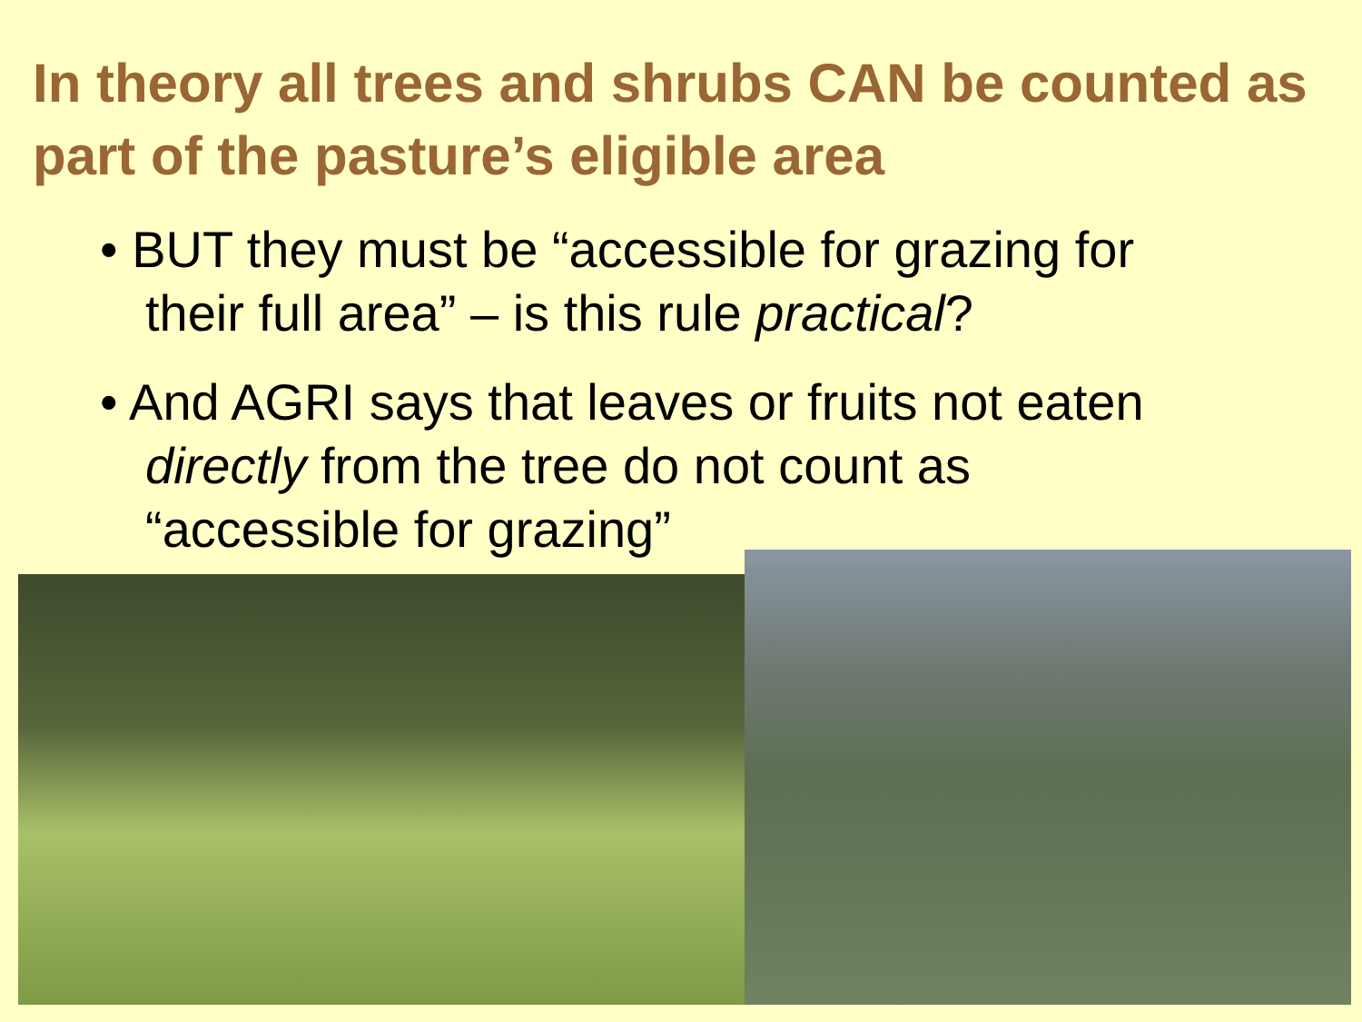In theory all trees and shrubs CAN be counted as part of the pasture’s eligible area
• BUT they must be “accessible for grazing for their full area” – is this rule practical?
• And AGRI says that leaves or fruits not eaten directly from the tree do not count as “accessible for grazing”